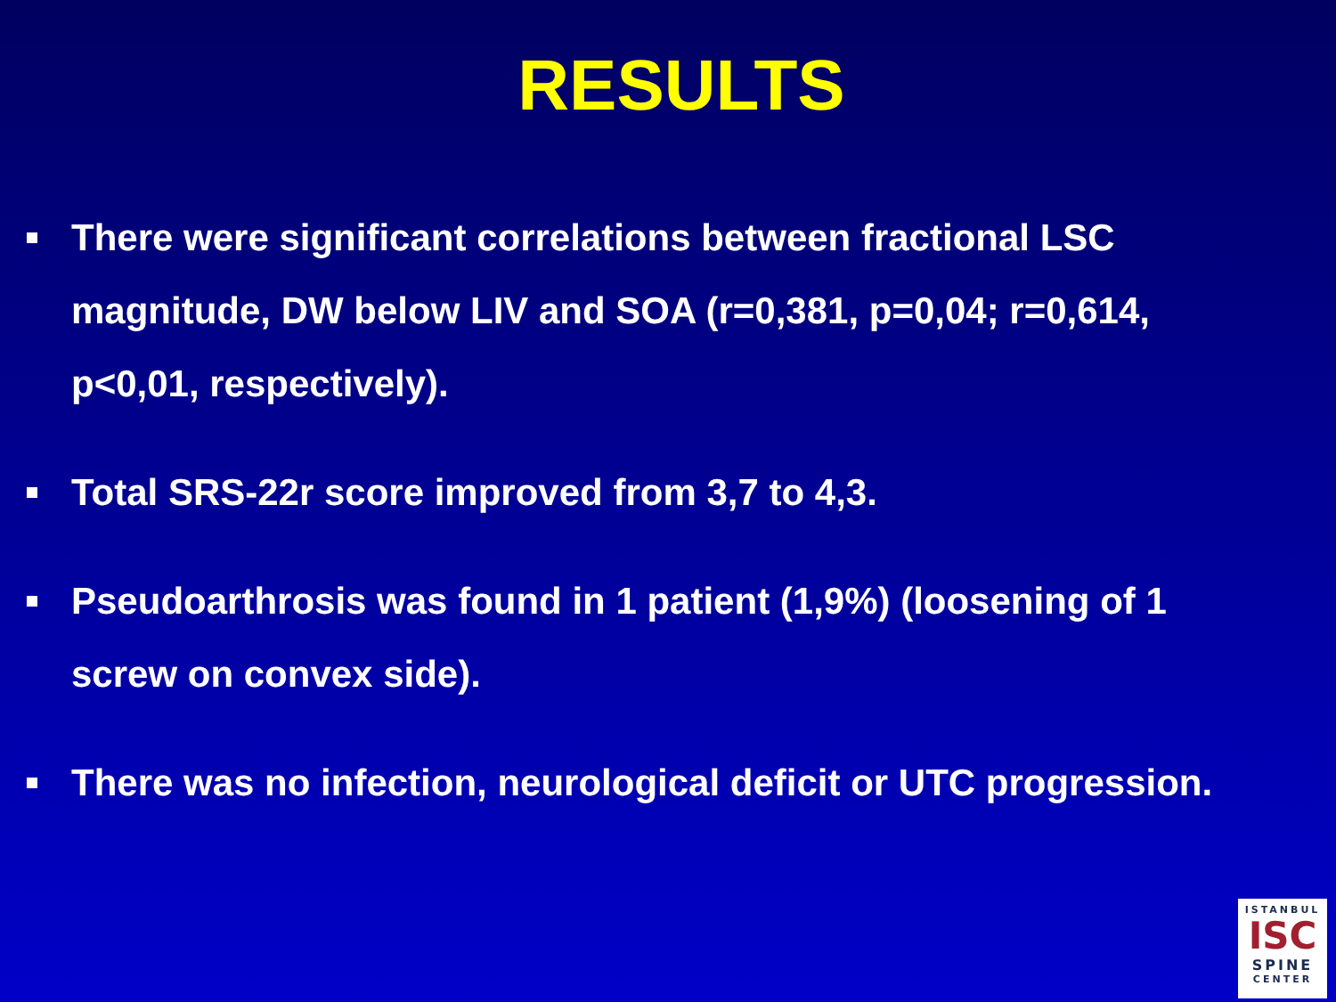RESULTS
There were significant correlations between fractional LSC magnitude, DW below LIV and SOA (r=0,381, p=0,04; r=0,614, p<0,01, respectively).
Total SRS-22r score improved from 3,7 to 4,3.
Pseudoarthrosis was found in 1 patient (1,9%) (loosening of 1 screw on convex side).
There was no infection, neurological deficit or UTC progression.
ISTANBUL
ISC
SPINE
CENTER